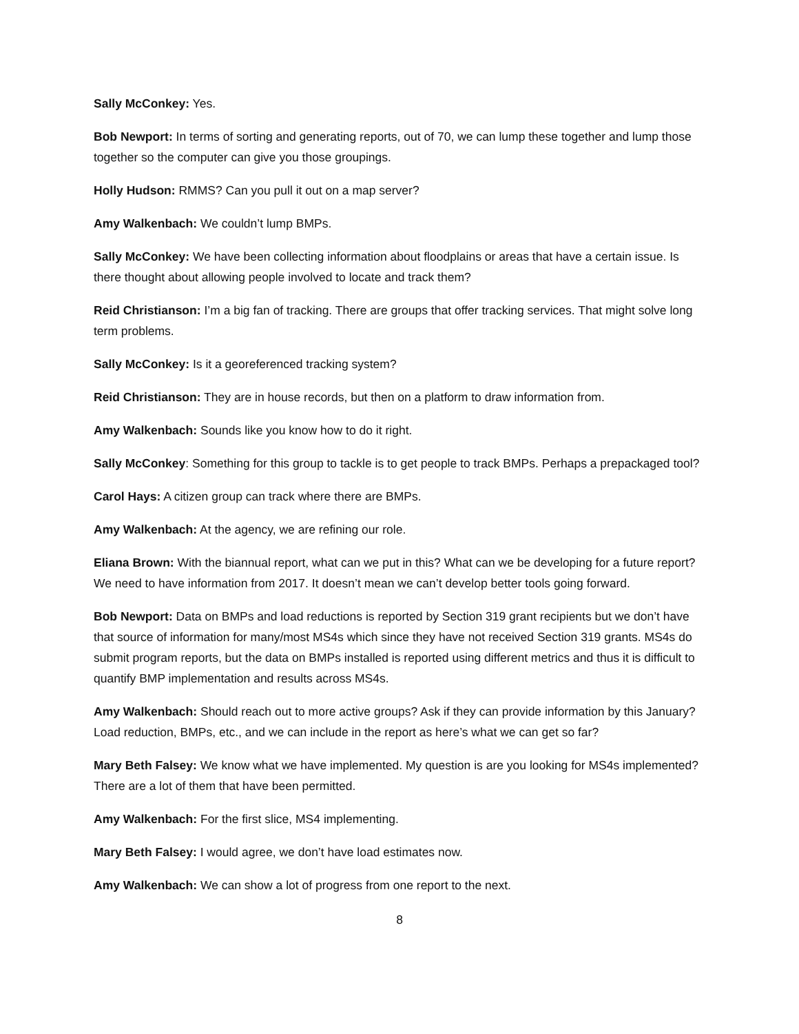Sally McConkey: Yes.
Bob Newport: In terms of sorting and generating reports, out of 70, we can lump these together and lump those together so the computer can give you those groupings.
Holly Hudson: RMMS? Can you pull it out on a map server?
Amy Walkenbach: We couldn’t lump BMPs.
Sally McConkey: We have been collecting information about floodplains or areas that have a certain issue. Is there thought about allowing people involved to locate and track them?
Reid Christianson: I’m a big fan of tracking. There are groups that offer tracking services. That might solve long term problems.
Sally McConkey: Is it a georeferenced tracking system?
Reid Christianson: They are in house records, but then on a platform to draw information from.
Amy Walkenbach: Sounds like you know how to do it right.
Sally McConkey: Something for this group to tackle is to get people to track BMPs. Perhaps a prepackaged tool?
Carol Hays: A citizen group can track where there are BMPs.
Amy Walkenbach: At the agency, we are refining our role.
Eliana Brown: With the biannual report, what can we put in this? What can we be developing for a future report? We need to have information from 2017. It doesn’t mean we can’t develop better tools going forward.
Bob Newport: Data on BMPs and load reductions is reported by Section 319 grant recipients but we don’t have that source of information for many/most MS4s which since they have not received Section 319 grants. MS4s do submit program reports, but the data on BMPs installed is reported using different metrics and thus it is difficult to quantify BMP implementation and results across MS4s.
Amy Walkenbach: Should reach out to more active groups? Ask if they can provide information by this January? Load reduction, BMPs, etc., and we can include in the report as here’s what we can get so far?
Mary Beth Falsey: We know what we have implemented. My question is are you looking for MS4s implemented? There are a lot of them that have been permitted.
Amy Walkenbach: For the first slice, MS4 implementing.
Mary Beth Falsey: I would agree, we don’t have load estimates now.
Amy Walkenbach: We can show a lot of progress from one report to the next.
8